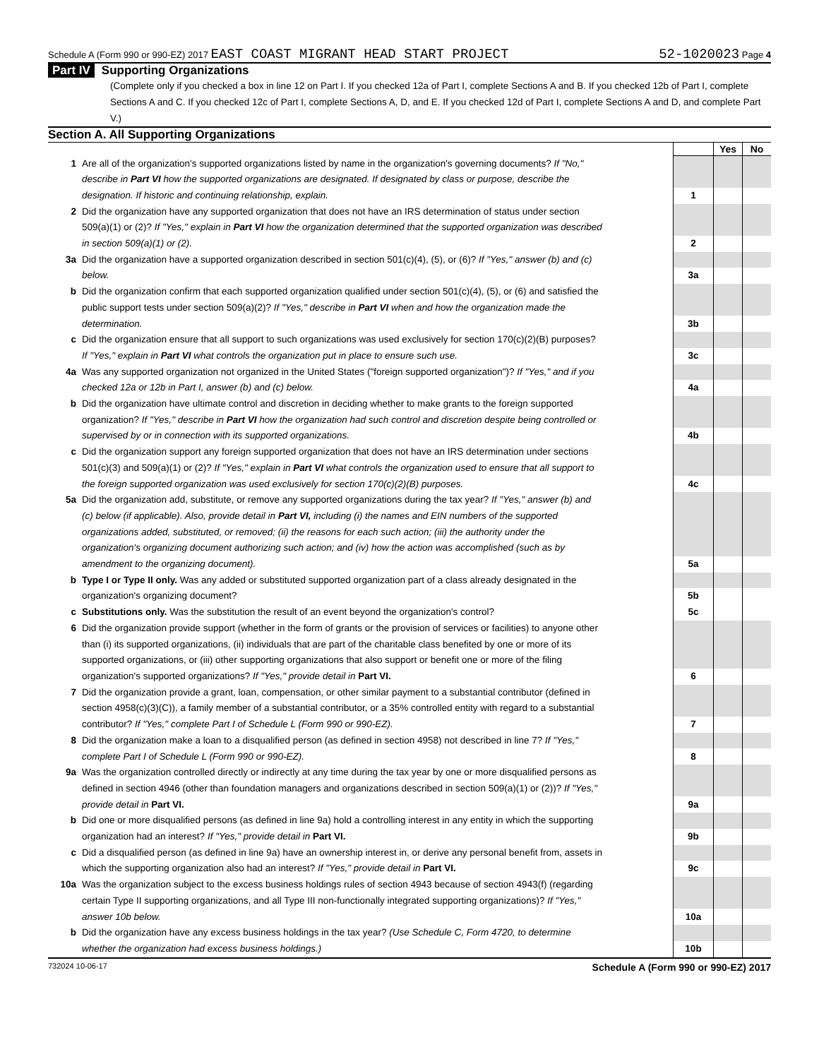Schedule A (Form 990 or 990-EZ) 2017 EAST COAST MIGRANT HEAD START PROJECT 52-1020023 Page 4
Part IV Supporting Organizations
(Complete only if you checked a box in line 12 on Part I. If you checked 12a of Part I, complete Sections A and B. If you checked 12b of Part I, complete Sections A and C. If you checked 12c of Part I, complete Sections A, D, and E. If you checked 12d of Part I, complete Sections A and D, and complete Part V.)
Section A. All Supporting Organizations
| | | | Yes | No |
| 1 | Are all of the organization's supported organizations listed by name in the organization's governing documents? If "No," describe in Part VI how the supported organizations are designated. If designated by class or purpose, describe the designation. If historic and continuing relationship, explain. | 1 | | |
| 2 | Did the organization have any supported organization that does not have an IRS determination of status under section 509(a)(1) or (2)? If "Yes," explain in Part VI how the organization determined that the supported organization was described in section 509(a)(1) or (2). | 2 | | |
| 3a | Did the organization have a supported organization described in section 501(c)(4), (5), or (6)? If "Yes," answer (b) and (c) below. | 3a | | |
| b | Did the organization confirm that each supported organization qualified under section 501(c)(4), (5), or (6) and satisfied the public support tests under section 509(a)(2)? If "Yes," describe in Part VI when and how the organization made the determination. | 3b | | |
| c | Did the organization ensure that all support to such organizations was used exclusively for section 170(c)(2)(B) purposes? If "Yes," explain in Part VI what controls the organization put in place to ensure such use. | 3c | | |
| 4a | Was any supported organization not organized in the United States ("foreign supported organization")? If "Yes," and if you checked 12a or 12b in Part I, answer (b) and (c) below. | 4a | | |
| b | Did the organization have ultimate control and discretion in deciding whether to make grants to the foreign supported organization? If "Yes," describe in Part VI how the organization had such control and discretion despite being controlled or supervised by or in connection with its supported organizations. | 4b | | |
| c | Did the organization support any foreign supported organization that does not have an IRS determination under sections 501(c)(3) and 509(a)(1) or (2)? If "Yes," explain in Part VI what controls the organization used to ensure that all support to the foreign supported organization was used exclusively for section 170(c)(2)(B) purposes. | 4c | | |
| 5a | Did the organization add, substitute, or remove any supported organizations during the tax year? If "Yes," answer (b) and (c) below (if applicable). Also, provide detail in Part VI, including (i) the names and EIN numbers of the supported organizations added, substituted, or removed; (ii) the reasons for each such action; (iii) the authority under the organization's organizing document authorizing such action; and (iv) how the action was accomplished (such as by amendment to the organizing document). | 5a | | |
| b | Type I or Type II only. Was any added or substituted supported organization part of a class already designated in the organization's organizing document? | 5b | | |
| c | Substitutions only. Was the substitution the result of an event beyond the organization's control? | 5c | | |
| 6 | Did the organization provide support (whether in the form of grants or the provision of services or facilities) to anyone other than (i) its supported organizations, (ii) individuals that are part of the charitable class benefited by one or more of its supported organizations, or (iii) other supporting organizations that also support or benefit one or more of the filing organization's supported organizations? If "Yes," provide detail in Part VI. | 6 | | |
| 7 | Did the organization provide a grant, loan, compensation, or other similar payment to a substantial contributor (defined in section 4958(c)(3)(C)), a family member of a substantial contributor, or a 35% controlled entity with regard to a substantial contributor? If "Yes," complete Part I of Schedule L (Form 990 or 990-EZ). | 7 | | |
| 8 | Did the organization make a loan to a disqualified person (as defined in section 4958) not described in line 7? If "Yes," complete Part I of Schedule L (Form 990 or 990-EZ). | 8 | | |
| 9a | Was the organization controlled directly or indirectly at any time during the tax year by one or more disqualified persons as defined in section 4946 (other than foundation managers and organizations described in section 509(a)(1) or (2))? If "Yes," provide detail in Part VI. | 9a | | |
| b | Did one or more disqualified persons (as defined in line 9a) hold a controlling interest in any entity in which the supporting organization had an interest? If "Yes," provide detail in Part VI. | 9b | | |
| c | Did a disqualified person (as defined in line 9a) have an ownership interest in, or derive any personal benefit from, assets in which the supporting organization also had an interest? If "Yes," provide detail in Part VI. | 9c | | |
| 10a | Was the organization subject to the excess business holdings rules of section 4943 because of section 4943(f) (regarding certain Type II supporting organizations, and all Type III non-functionally integrated supporting organizations)? If "Yes," answer 10b below. | 10a | | |
| b | Did the organization have any excess business holdings in the tax year? (Use Schedule C, Form 4720, to determine whether the organization had excess business holdings.) | 10b | | |
732024 10-06-17 Schedule A (Form 990 or 990-EZ) 2017